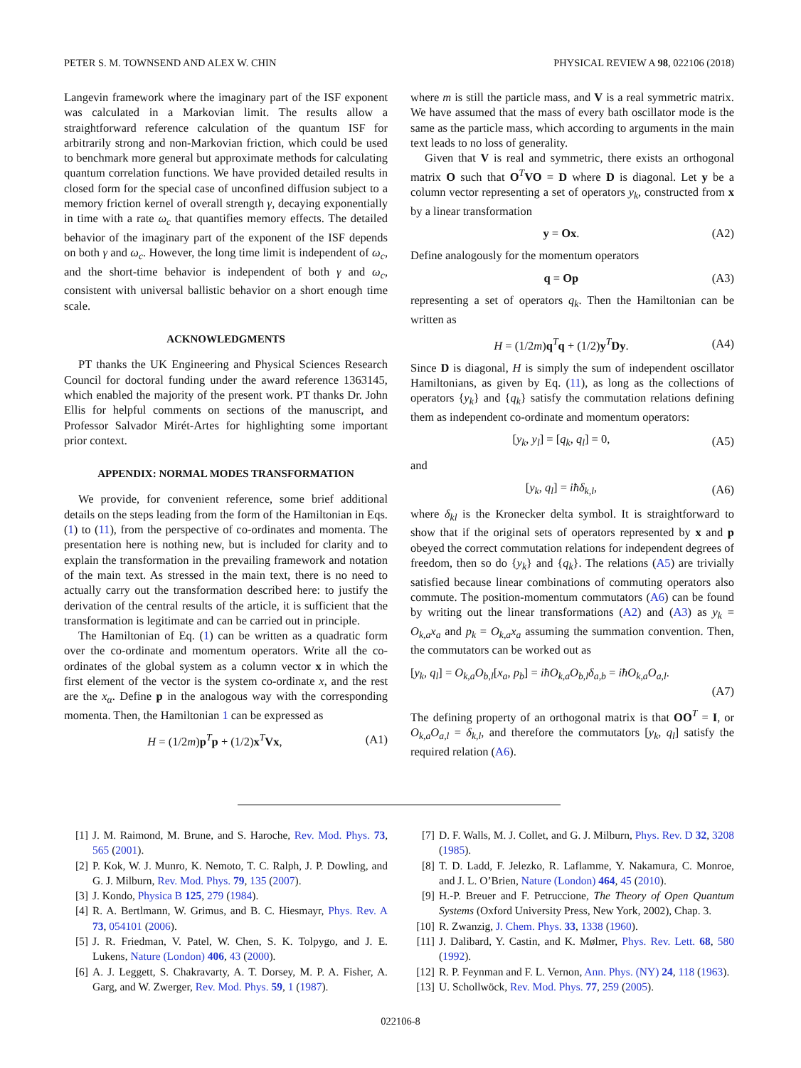PETER S. M. TOWNSEND AND ALEX W. CHIN PHYSICAL REVIEW A 98, 022106 (2018)
Langevin framework where the imaginary part of the ISF exponent was calculated in a Markovian limit. The results allow a straightforward reference calculation of the quantum ISF for arbitrarily strong and non-Markovian friction, which could be used to benchmark more general but approximate methods for calculating quantum correlation functions. We have provided detailed results in closed form for the special case of unconfined diffusion subject to a memory friction kernel of overall strength γ, decaying exponentially in time with a rate ω<sub>c</sub> that quantifies memory effects. The detailed behavior of the imaginary part of the exponent of the ISF depends on both γ and ω<sub>c</sub>. However, the long time limit is independent of ω<sub>c</sub>, and the short-time behavior is independent of both γ and ω<sub>c</sub>, consistent with universal ballistic behavior on a short enough time scale.
ACKNOWLEDGMENTS
PT thanks the UK Engineering and Physical Sciences Research Council for doctoral funding under the award reference 1363145, which enabled the majority of the present work. PT thanks Dr. John Ellis for helpful comments on sections of the manuscript, and Professor Salvador Mirét-Artes for highlighting some important prior context.
APPENDIX: NORMAL MODES TRANSFORMATION
We provide, for convenient reference, some brief additional details on the steps leading from the form of the Hamiltonian in Eqs. (1) to (11), from the perspective of co-ordinates and momenta. The presentation here is nothing new, but is included for clarity and to explain the transformation in the prevailing framework and notation of the main text. As stressed in the main text, there is no need to actually carry out the transformation described here: to justify the derivation of the central results of the article, it is sufficient that the transformation is legitimate and can be carried out in principle.
The Hamiltonian of Eq. (1) can be written as a quadratic form over the co-ordinate and momentum operators. Write all the co-ordinates of the global system as a column vector x in which the first element of the vector is the system co-ordinate x, and the rest are the x<sub>α</sub>. Define p in the analogous way with the corresponding momenta. Then, the Hamiltonian 1 can be expressed as
H = (1/2m)p<sup>T</sup>p + (1/2)x<sup>T</sup>Vx, (A1)
where m is still the particle mass, and V is a real symmetric matrix. We have assumed that the mass of every bath oscillator mode is the same as the particle mass, which according to arguments in the main text leads to no loss of generality.
Given that V is real and symmetric, there exists an orthogonal matrix O such that O<sup>T</sup>VO = D where D is diagonal. Let y be a column vector representing a set of operators y<sub>k</sub>, constructed from x by a linear transformation
y = Ox. (A2)
Define analogously for the momentum operators
q = Op (A3)
representing a set of operators q<sub>k</sub>. Then the Hamiltonian can be written as
H = (1/2m)q<sup>T</sup>q + (1/2)y<sup>T</sup>Dy. (A4)
Since D is diagonal, H is simply the sum of independent oscillator Hamiltonians, as given by Eq. (11), as long as the collections of operators {y<sub>k</sub>} and {q<sub>k</sub>} satisfy the commutation relations defining them as independent co-ordinate and momentum operators:
[y<sub>k</sub>, y<sub>l</sub>] = [q<sub>k</sub>, q<sub>l</sub>] = 0, (A5)
and
[y<sub>k</sub>, q<sub>l</sub>] = iħδ<sub>k,l</sub>, (A6)
where δ<sub>kl</sub> is the Kronecker delta symbol. It is straightforward to show that if the original sets of operators represented by x and p obeyed the correct commutation relations for independent degrees of freedom, then so do {y<sub>k</sub>} and {q<sub>k</sub>}. The relations (A5) are trivially satisfied because linear combinations of commuting operators also commute. The position-momentum commutators (A6) can be found by writing out the linear transformations (A2) and (A3) as y<sub>k</sub> = O<sub>k,a</sub>x<sub>a</sub> and p<sub>k</sub> = O<sub>k,a</sub>x<sub>a</sub> assuming the summation convention. Then, the commutators can be worked out as
[y<sub>k</sub>, q<sub>l</sub>] = O<sub>k,a</sub>O<sub>b,l</sub>[x<sub>a</sub>, p<sub>b</sub>] = iħO<sub>k,a</sub>O<sub>b,l</sub>δ<sub>a,b</sub> = iħO<sub>k,a</sub>O<sub>a,l</sub>.
(A7)
The defining property of an orthogonal matrix is that OO<sup>T</sup> = I, or O<sub>k,a</sub>O<sub>a,l</sub> = δ<sub>k,l</sub>, and therefore the commutators [y<sub>k</sub>, q<sub>l</sub>] satisfy the required relation (A6).
[1] J. M. Raimond, M. Brune, and S. Haroche, Rev. Mod. Phys. 73, 565 (2001).
[2] P. Kok, W. J. Munro, K. Nemoto, T. C. Ralph, J. P. Dowling, and G. J. Milburn, Rev. Mod. Phys. 79, 135 (2007).
[3] J. Kondo, Physica B 125, 279 (1984).
[4] R. A. Bertlmann, W. Grimus, and B. C. Hiesmayr, Phys. Rev. A 73, 054101 (2006).
[5] J. R. Friedman, V. Patel, W. Chen, S. K. Tolpygo, and J. E. Lukens, Nature (London) 406, 43 (2000).
[6] A. J. Leggett, S. Chakravarty, A. T. Dorsey, M. P. A. Fisher, A. Garg, and W. Zwerger, Rev. Mod. Phys. 59, 1 (1987).
[7] D. F. Walls, M. J. Collet, and G. J. Milburn, Phys. Rev. D 32, 3208 (1985).
[8] T. D. Ladd, F. Jelezko, R. Laflamme, Y. Nakamura, C. Monroe, and J. L. O’Brien, Nature (London) 464, 45 (2010).
[9] H.-P. Breuer and F. Petruccione, The Theory of Open Quantum Systems (Oxford University Press, New York, 2002), Chap. 3.
[10] R. Zwanzig, J. Chem. Phys. 33, 1338 (1960).
[11] J. Dalibard, Y. Castin, and K. Mølmer, Phys. Rev. Lett. 68, 580 (1992).
[12] R. P. Feynman and F. L. Vernon, Ann. Phys. (NY) 24, 118 (1963).
[13] U. Schollwöck, Rev. Mod. Phys. 77, 259 (2005).
022106-8